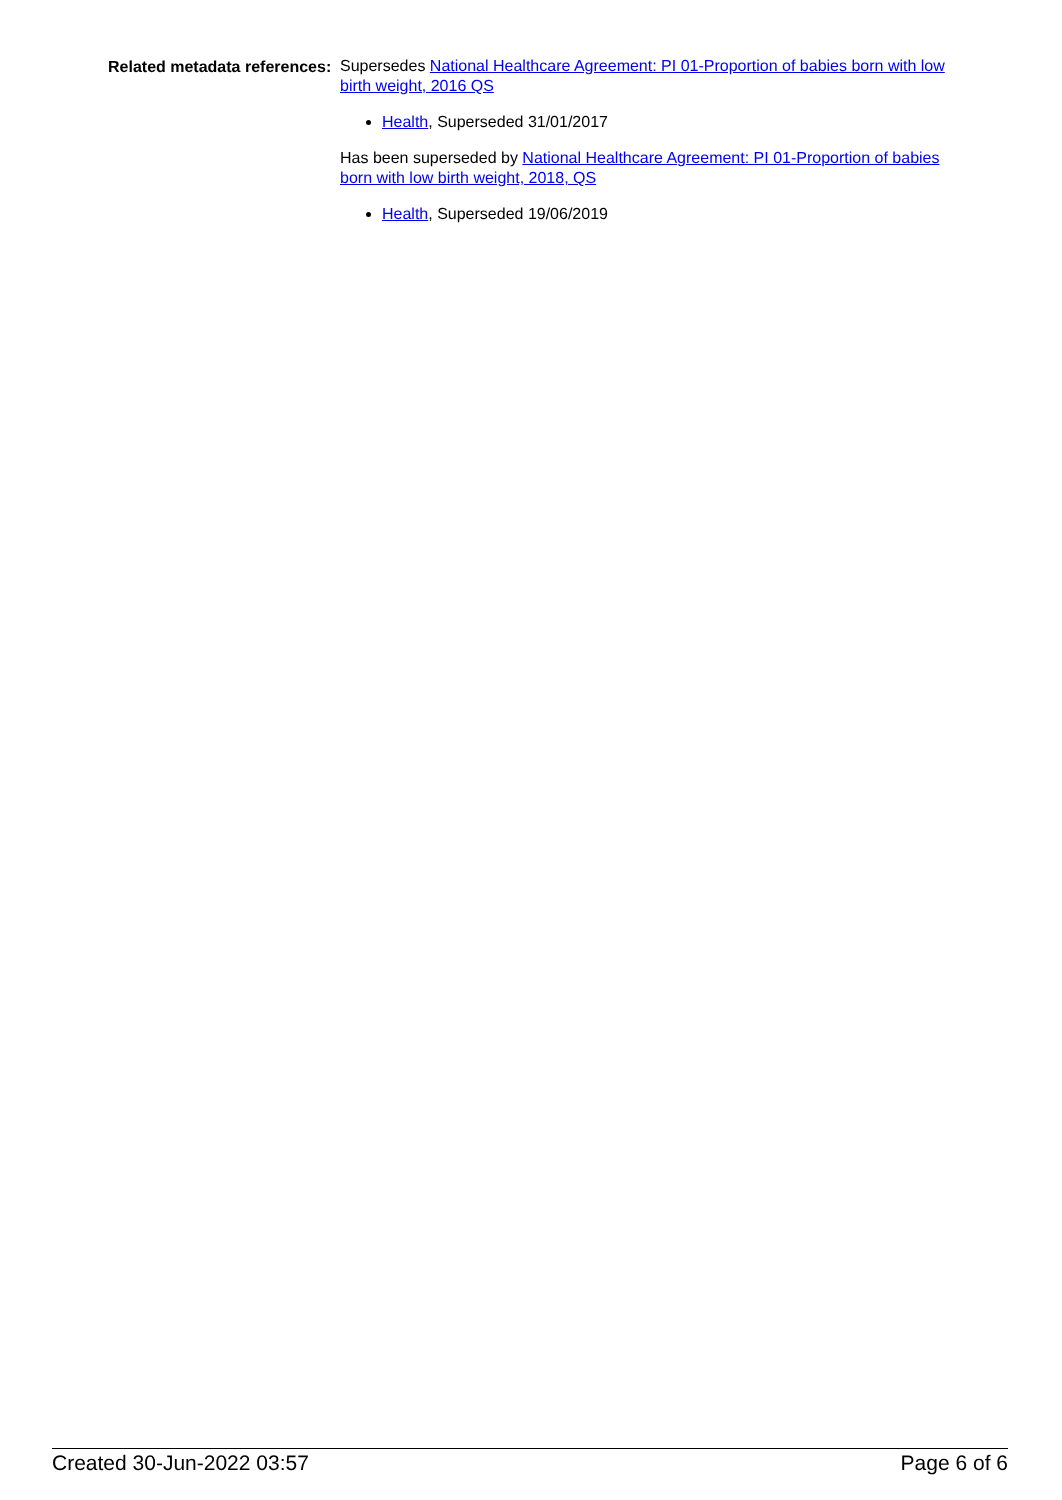Related metadata references:
Supersedes National Healthcare Agreement: PI 01-Proportion of babies born with low birth weight, 2016 QS
Health, Superseded 31/01/2017
Has been superseded by National Healthcare Agreement: PI 01-Proportion of babies born with low birth weight, 2018, QS
Health, Superseded 19/06/2019
Created 30-Jun-2022 03:57 Page 6 of 6